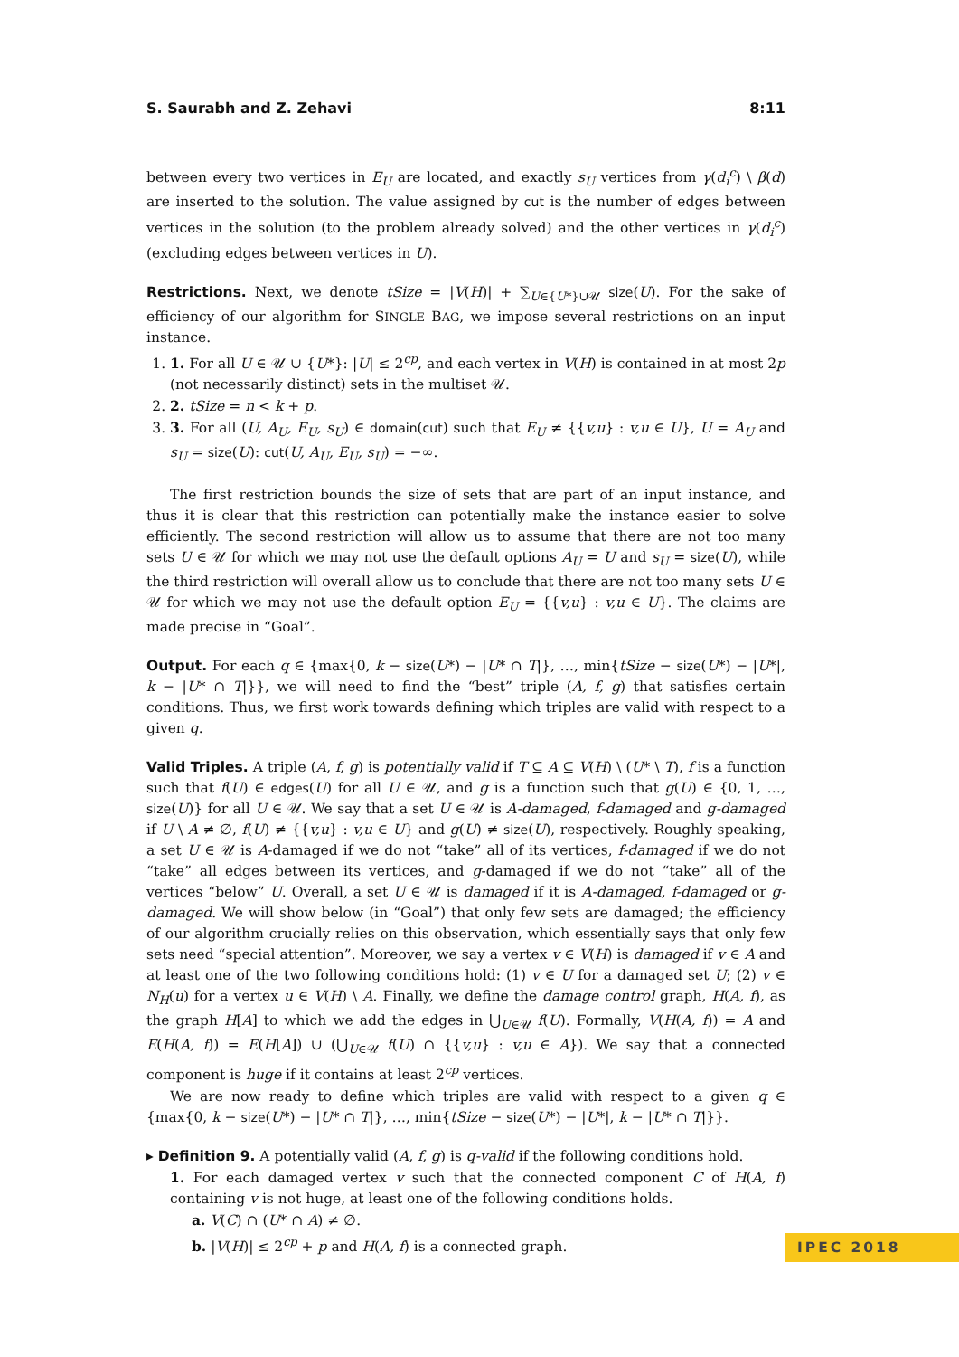S. Saurabh and Z. Zehavi 8:11
between every two vertices in E<sub>U</sub> are located, and exactly s<sub>U</sub> vertices from γ(d<sub>i</sub><sup>c</sup>) \ β(d) are inserted to the solution. The value assigned by cut is the number of edges between vertices in the solution (to the problem already solved) and the other vertices in γ(d<sub>i</sub><sup>c</sup>) (excluding edges between vertices in U).
Restrictions. Next, we denote tSize = |V(H)| + ∑<sub>U∈{U*}∪𝒰</sub> size(U). For the sake of efficiency of our algorithm for SINGLE BAG, we impose several restrictions on an input instance.
1. 1. For all U ∈ 𝒰 ∪ {U*}: |U| ≤ 2<sup>cp</sup>, and each vertex in V(H) is contained in at most 2p (not necessarily distinct) sets in the multiset 𝒰.
2. 2. tSize = n < k + p.
3. 3. For all (U, A<sub>U</sub>, E<sub>U</sub>, s<sub>U</sub>) ∈ domain(cut) such that E<sub>U</sub> ≠ {{v,u} : v,u ∈ U}, U = A<sub>U</sub> and s<sub>U</sub> = size(U): cut(U, A<sub>U</sub>, E<sub>U</sub>, s<sub>U</sub>) = −∞.
The first restriction bounds the size of sets that are part of an input instance, and thus it is clear that this restriction can potentially make the instance easier to solve efficiently. The second restriction will allow us to assume that there are not too many sets U ∈ 𝒰 for which we may not use the default options A<sub>U</sub> = U and s<sub>U</sub> = size(U), while the third restriction will overall allow us to conclude that there are not too many sets U ∈ 𝒰 for which we may not use the default option E<sub>U</sub> = {{v,u} : v,u ∈ U}. The claims are made precise in “Goal”.
Output. For each q ∈ {max{0, k − size(U*) − |U* ∩ T|}, …, min{tSize − size(U*) − |U*|, k − |U* ∩ T|}}, we will need to find the “best” triple (A, f, g) that satisfies certain conditions. Thus, we first work towards defining which triples are valid with respect to a given q.
Valid Triples. A triple (A, f, g) is potentially valid if T ⊆ A ⊆ V(H) \ (U* \ T), f is a function such that f(U) ∈ edges(U) for all U ∈ 𝒰, and g is a function such that g(U) ∈ {0, 1, …, size(U)} for all U ∈ 𝒰. We say that a set U ∈ 𝒰 is A-damaged, f-damaged and g-damaged if U \ A ≠ ∅, f(U) ≠ {{v,u} : v,u ∈ U} and g(U) ≠ size(U), respectively. Roughly speaking, a set U ∈ 𝒰 is A-damaged if we do not “take” all of its vertices, f-damaged if we do not “take” all edges between its vertices, and g-damaged if we do not “take” all of the vertices “below” U. Overall, a set U ∈ 𝒰 is damaged if it is A-damaged, f-damaged or g-damaged. We will show below (in “Goal”) that only few sets are damaged; the efficiency of our algorithm crucially relies on this observation, which essentially says that only few sets need “special attention”. Moreover, we say a vertex v ∈ V(H) is damaged if v ∈ A and at least one of the two following conditions hold: (1) v ∈ U for a damaged set U; (2) v ∈ N<sub>H</sub>(u) for a vertex u ∈ V(H) \ A. Finally, we define the damage control graph, H(A, f), as the graph H[A] to which we add the edges in ⋃<sub>U∈𝒰</sub> f(U). Formally, V(H(A, f)) = A and E(H(A, f)) = E(H[A]) ∪ (⋃<sub>U∈𝒰</sub> f(U) ∩ {{v,u} : v,u ∈ A}). We say that a connected component is huge if it contains at least 2<sup>cp</sup> vertices.
We are now ready to define which triples are valid with respect to a given q ∈ {max{0, k − size(U*) − |U* ∩ T|}, …, min{tSize − size(U*) − |U*|, k − |U* ∩ T|}}.
▸ Definition 9. A potentially valid (A, f, g) is q-valid if the following conditions hold.
1. For each damaged vertex v such that the connected component C of H(A, f) containing v is not huge, at least one of the following conditions holds.
a. V(C) ∩ (U* ∩ A) ≠ ∅.
b. |V(H)| ≤ 2<sup>cp</sup> + p and H(A, f) is a connected graph.
IPEC 2018